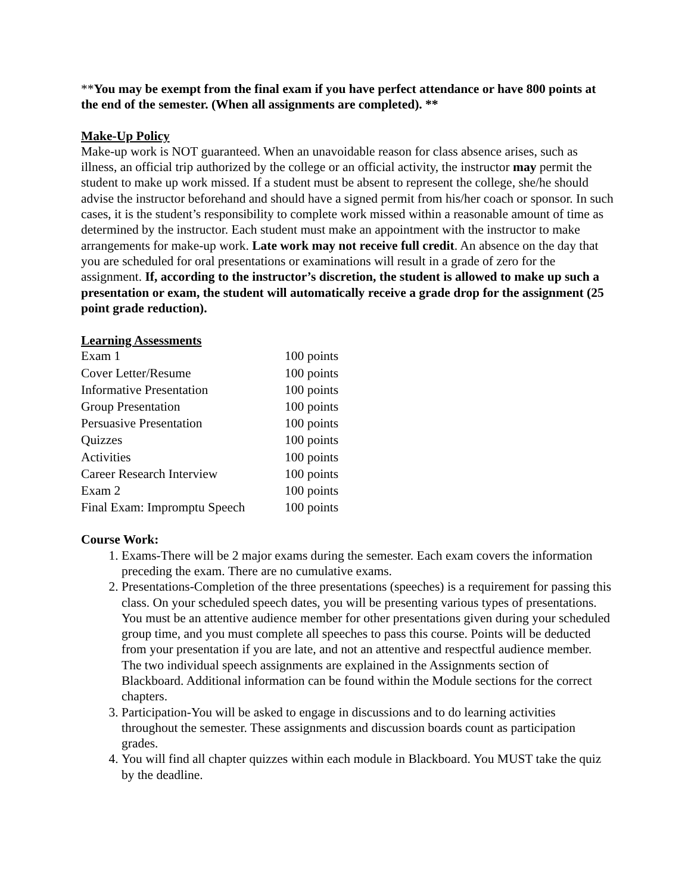**You may be exempt from the final exam if you have perfect attendance or have 800 points at the end of the semester. (When all assignments are completed). **
Make-Up Policy
Make-up work is NOT guaranteed. When an unavoidable reason for class absence arises, such as illness, an official trip authorized by the college or an official activity, the instructor may permit the student to make up work missed. If a student must be absent to represent the college, she/he should advise the instructor beforehand and should have a signed permit from his/her coach or sponsor. In such cases, it is the student’s responsibility to complete work missed within a reasonable amount of time as determined by the instructor. Each student must make an appointment with the instructor to make arrangements for make-up work. Late work may not receive full credit. An absence on the day that you are scheduled for oral presentations or examinations will result in a grade of zero for the assignment. If, according to the instructor’s discretion, the student is allowed to make up such a presentation or exam, the student will automatically receive a grade drop for the assignment (25 point grade reduction).
Learning Assessments
| Exam 1 | 100 points |
| Cover Letter/Resume | 100 points |
| Informative Presentation | 100 points |
| Group Presentation | 100 points |
| Persuasive Presentation | 100 points |
| Quizzes | 100 points |
| Activities | 100 points |
| Career Research Interview | 100 points |
| Exam 2 | 100 points |
| Final Exam: Impromptu Speech | 100 points |
Course Work:
1. Exams-There will be 2 major exams during the semester. Each exam covers the information preceding the exam. There are no cumulative exams.
2. Presentations-Completion of the three presentations (speeches) is a requirement for passing this class. On your scheduled speech dates, you will be presenting various types of presentations. You must be an attentive audience member for other presentations given during your scheduled group time, and you must complete all speeches to pass this course. Points will be deducted from your presentation if you are late, and not an attentive and respectful audience member. The two individual speech assignments are explained in the Assignments section of Blackboard. Additional information can be found within the Module sections for the correct chapters.
3. Participation-You will be asked to engage in discussions and to do learning activities throughout the semester. These assignments and discussion boards count as participation grades.
4. You will find all chapter quizzes within each module in Blackboard. You MUST take the quiz by the deadline.